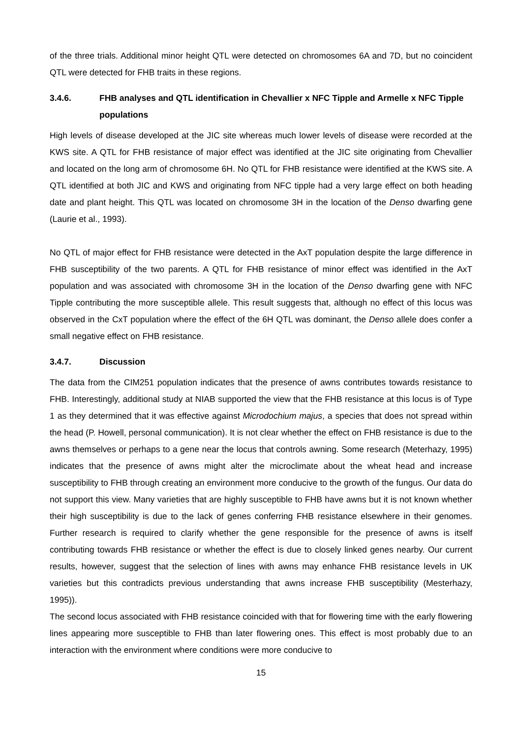of the three trials. Additional minor height QTL were detected on chromosomes 6A and 7D, but no coincident QTL were detected for FHB traits in these regions.
3.4.6. FHB analyses and QTL identification in Chevallier x NFC Tipple and Armelle x NFC Tipple populations
High levels of disease developed at the JIC site whereas much lower levels of disease were recorded at the KWS site. A QTL for FHB resistance of major effect was identified at the JIC site originating from Chevallier and located on the long arm of chromosome 6H. No QTL for FHB resistance were identified at the KWS site. A QTL identified at both JIC and KWS and originating from NFC tipple had a very large effect on both heading date and plant height. This QTL was located on chromosome 3H in the location of the Denso dwarfing gene (Laurie et al., 1993).
No QTL of major effect for FHB resistance were detected in the AxT population despite the large difference in FHB susceptibility of the two parents. A QTL for FHB resistance of minor effect was identified in the AxT population and was associated with chromosome 3H in the location of the Denso dwarfing gene with NFC Tipple contributing the more susceptible allele. This result suggests that, although no effect of this locus was observed in the CxT population where the effect of the 6H QTL was dominant, the Denso allele does confer a small negative effect on FHB resistance.
3.4.7. Discussion
The data from the CIM251 population indicates that the presence of awns contributes towards resistance to FHB. Interestingly, additional study at NIAB supported the view that the FHB resistance at this locus is of Type 1 as they determined that it was effective against Microdochium majus, a species that does not spread within the head (P. Howell, personal communication). It is not clear whether the effect on FHB resistance is due to the awns themselves or perhaps to a gene near the locus that controls awning. Some research (Meterhazy, 1995) indicates that the presence of awns might alter the microclimate about the wheat head and increase susceptibility to FHB through creating an environment more conducive to the growth of the fungus. Our data do not support this view. Many varieties that are highly susceptible to FHB have awns but it is not known whether their high susceptibility is due to the lack of genes conferring FHB resistance elsewhere in their genomes. Further research is required to clarify whether the gene responsible for the presence of awns is itself contributing towards FHB resistance or whether the effect is due to closely linked genes nearby. Our current results, however, suggest that the selection of lines with awns may enhance FHB resistance levels in UK varieties but this contradicts previous understanding that awns increase FHB susceptibility (Mesterhazy, 1995)).
The second locus associated with FHB resistance coincided with that for flowering time with the early flowering lines appearing more susceptible to FHB than later flowering ones. This effect is most probably due to an interaction with the environment where conditions were more conducive to
15